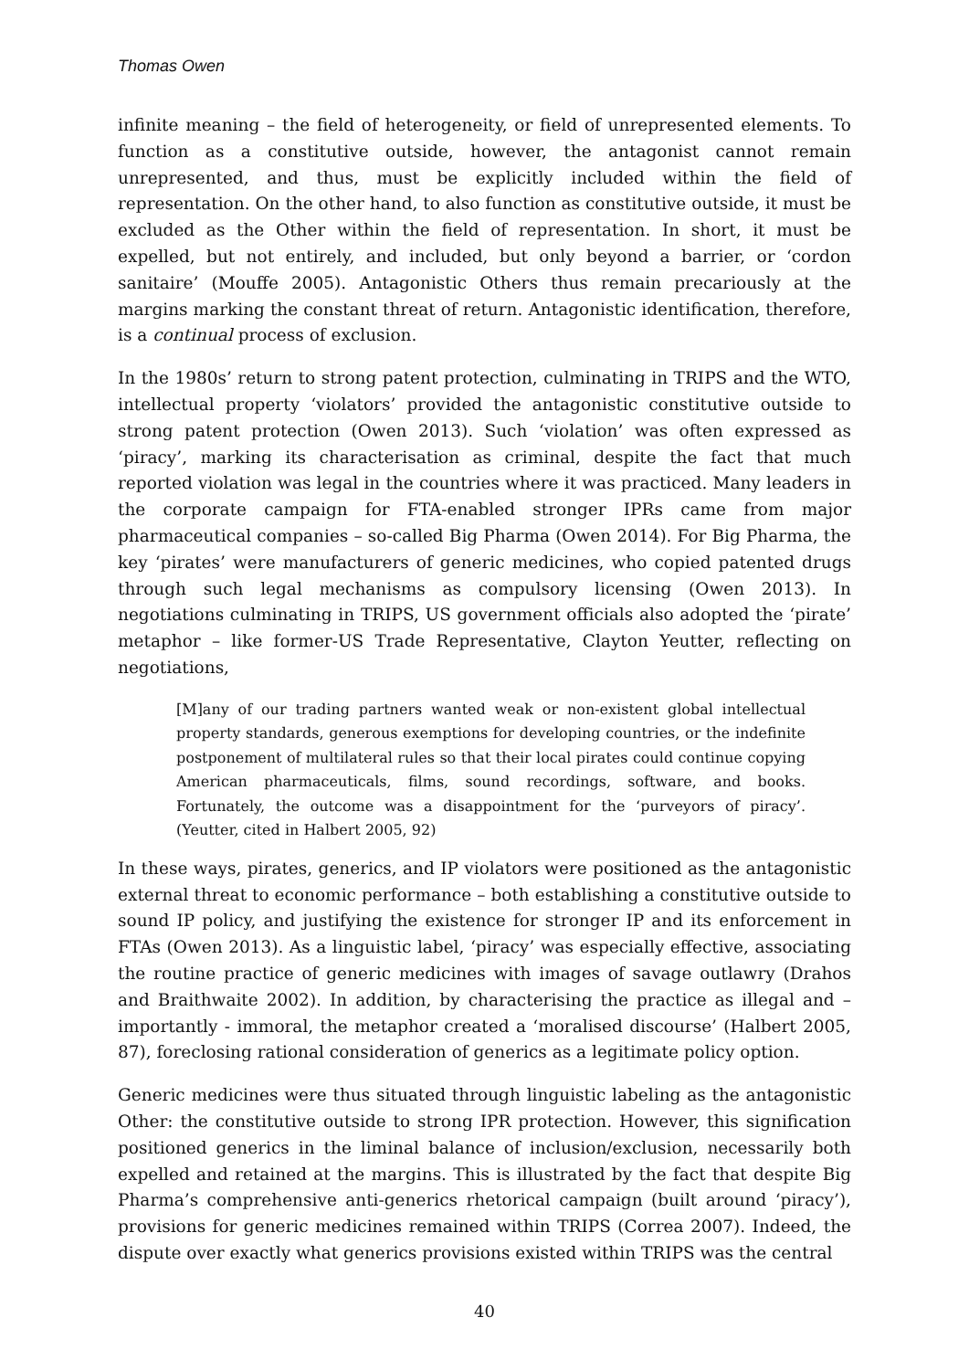Thomas Owen
infinite meaning – the field of heterogeneity, or field of unrepresented elements. To function as a constitutive outside, however, the antagonist cannot remain unrepresented, and thus, must be explicitly included within the field of representation. On the other hand, to also function as constitutive outside, it must be excluded as the Other within the field of representation. In short, it must be expelled, but not entirely, and included, but only beyond a barrier, or ‘cordon sanitaire’ (Mouffe 2005). Antagonistic Others thus remain precariously at the margins marking the constant threat of return. Antagonistic identification, therefore, is a continual process of exclusion.
In the 1980s’ return to strong patent protection, culminating in TRIPS and the WTO, intellectual property ‘violators’ provided the antagonistic constitutive outside to strong patent protection (Owen 2013). Such ‘violation’ was often expressed as ‘piracy’, marking its characterisation as criminal, despite the fact that much reported violation was legal in the countries where it was practiced. Many leaders in the corporate campaign for FTA-enabled stronger IPRs came from major pharmaceutical companies – so-called Big Pharma (Owen 2014). For Big Pharma, the key ‘pirates’ were manufacturers of generic medicines, who copied patented drugs through such legal mechanisms as compulsory licensing (Owen 2013). In negotiations culminating in TRIPS, US government officials also adopted the ‘pirate’ metaphor – like former-US Trade Representative, Clayton Yeutter, reflecting on negotiations,
[M]any of our trading partners wanted weak or non-existent global intellectual property standards, generous exemptions for developing countries, or the indefinite postponement of multilateral rules so that their local pirates could continue copying American pharmaceuticals, films, sound recordings, software, and books. Fortunately, the outcome was a disappointment for the ‘purveyors of piracy’. (Yeutter, cited in Halbert 2005, 92)
In these ways, pirates, generics, and IP violators were positioned as the antagonistic external threat to economic performance – both establishing a constitutive outside to sound IP policy, and justifying the existence for stronger IP and its enforcement in FTAs (Owen 2013). As a linguistic label, ‘piracy’ was especially effective, associating the routine practice of generic medicines with images of savage outlawry (Drahos and Braithwaite 2002). In addition, by characterising the practice as illegal and – importantly - immoral, the metaphor created a ‘moralised discourse’ (Halbert 2005, 87), foreclosing rational consideration of generics as a legitimate policy option.
Generic medicines were thus situated through linguistic labeling as the antagonistic Other: the constitutive outside to strong IPR protection. However, this signification positioned generics in the liminal balance of inclusion/exclusion, necessarily both expelled and retained at the margins. This is illustrated by the fact that despite Big Pharma’s comprehensive anti-generics rhetorical campaign (built around ‘piracy’), provisions for generic medicines remained within TRIPS (Correa 2007). Indeed, the dispute over exactly what generics provisions existed within TRIPS was the central
40